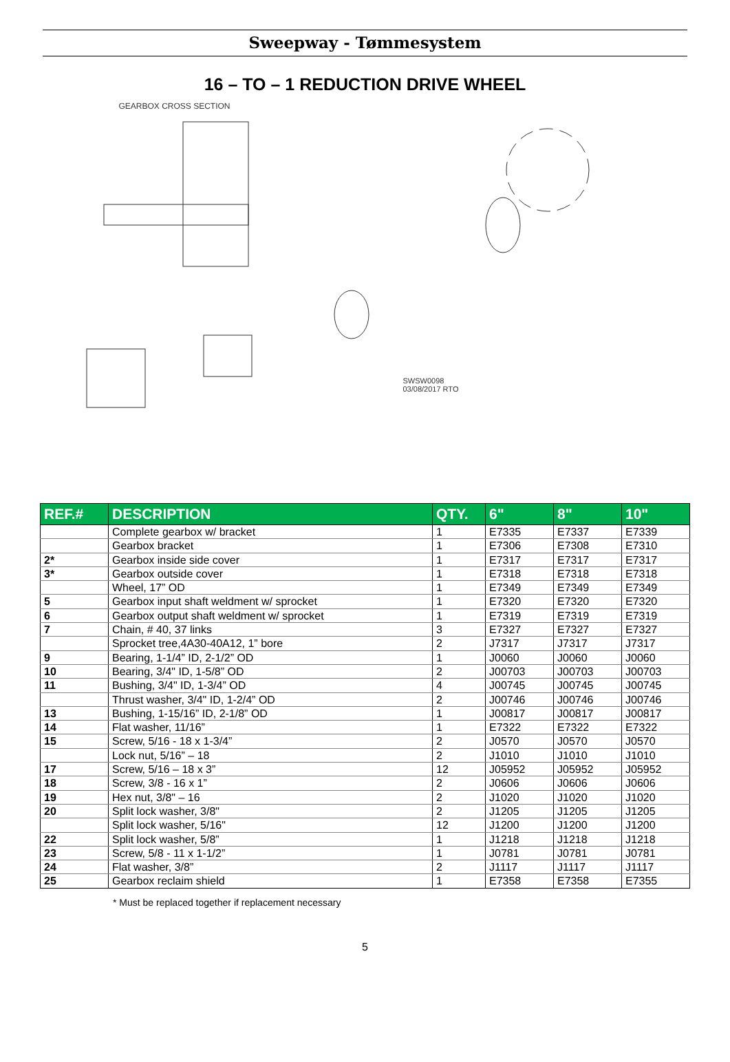Sweepway - Tømmesystem
16 – TO – 1 REDUCTION DRIVE WHEEL
GEARBOX CROSS SECTION
SWSW0098
03/08/2017 RTO
| REF.# | DESCRIPTION | QTY. | 6" | 8" | 10" |
| --- | --- | --- | --- | --- | --- |
| | Complete gearbox w/ bracket | 1 | E7335 | E7337 | E7339 |
| | Gearbox bracket | 1 | E7306 | E7308 | E7310 |
| 2* | Gearbox inside side cover | 1 | E7317 | E7317 | E7317 |
| 3* | Gearbox outside cover | 1 | E7318 | E7318 | E7318 |
| | Wheel, 17” OD | 1 | E7349 | E7349 | E7349 |
| 5 | Gearbox input shaft weldment w/ sprocket | 1 | E7320 | E7320 | E7320 |
| 6 | Gearbox output shaft weldment w/ sprocket | 1 | E7319 | E7319 | E7319 |
| 7 | Chain, # 40, 37 links | 3 | E7327 | E7327 | E7327 |
| | Sprocket tree,4A30-40A12, 1” bore | 2 | J7317 | J7317 | J7317 |
| 9 | Bearing, 1-1/4” ID, 2-1/2” OD | 1 | J0060 | J0060 | J0060 |
| 10 | Bearing, 3/4" ID, 1-5/8” OD | 2 | J00703 | J00703 | J00703 |
| 11 | Bushing, 3/4" ID, 1-3/4” OD | 4 | J00745 | J00745 | J00745 |
| | Thrust washer, 3/4" ID, 1-2/4” OD | 2 | J00746 | J00746 | J00746 |
| 13 | Bushing, 1-15/16” ID, 2-1/8” OD | 1 | J00817 | J00817 | J00817 |
| 14 | Flat washer, 11/16” | 1 | E7322 | E7322 | E7322 |
| 15 | Screw, 5/16 - 18 x 1-3/4” | 2 | J0570 | J0570 | J0570 |
| | Lock nut, 5/16” – 18 | 2 | J1010 | J1010 | J1010 |
| 17 | Screw, 5/16 – 18 x 3” | 12 | J05952 | J05952 | J05952 |
| 18 | Screw, 3/8 - 16 x 1” | 2 | J0606 | J0606 | J0606 |
| 19 | Hex nut, 3/8" – 16 | 2 | J1020 | J1020 | J1020 |
| 20 | Split lock washer, 3/8" | 2 | J1205 | J1205 | J1205 |
| | Split lock washer, 5/16" | 12 | J1200 | J1200 | J1200 |
| 22 | Split lock washer, 5/8” | 1 | J1218 | J1218 | J1218 |
| 23 | Screw, 5/8 - 11 x 1-1/2” | 1 | J0781 | J0781 | J0781 |
| 24 | Flat washer, 3/8” | 2 | J1117 | J1117 | J1117 |
| 25 | Gearbox reclaim shield | 1 | E7358 | E7358 | E7355 |
* Must be replaced together if replacement necessary
5